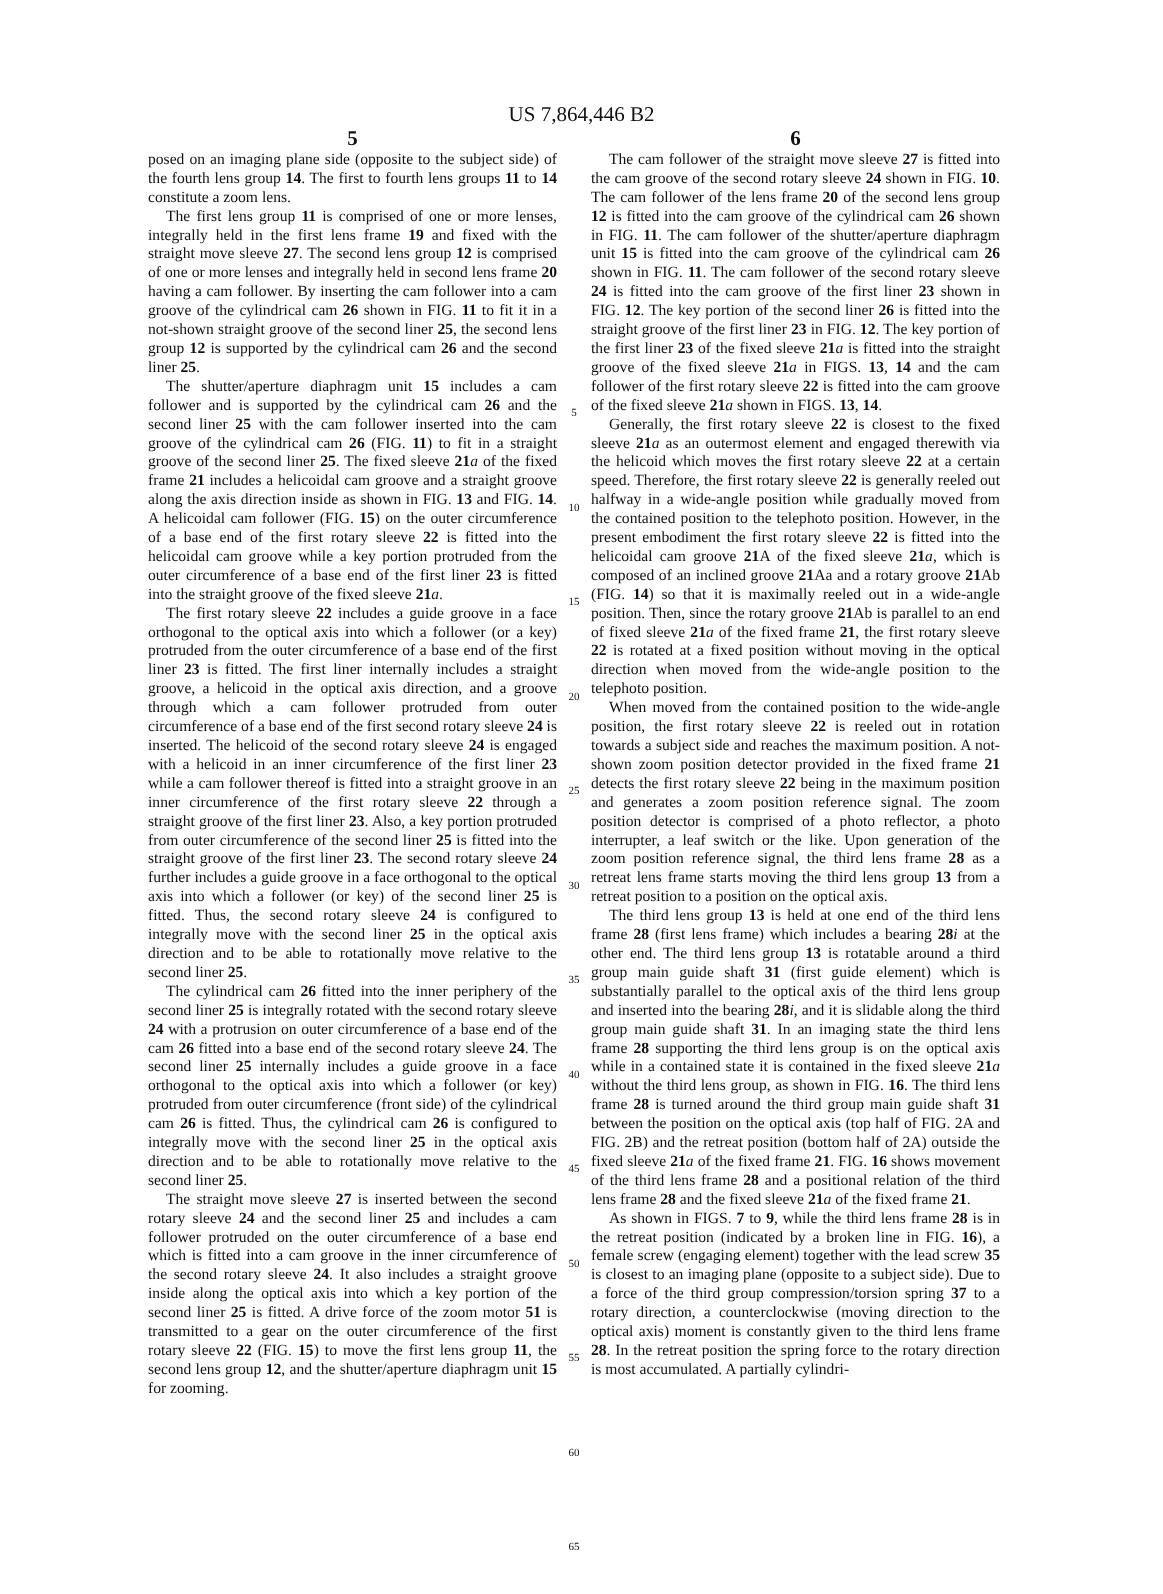US 7,864,446 B2
5
posed on an imaging plane side (opposite to the subject side) of the fourth lens group 14. The first to fourth lens groups 11 to 14 constitute a zoom lens.
The first lens group 11 is comprised of one or more lenses, integrally held in the first lens frame 19 and fixed with the straight move sleeve 27. The second lens group 12 is comprised of one or more lenses and integrally held in second lens frame 20 having a cam follower. By inserting the cam follower into a cam groove of the cylindrical cam 26 shown in FIG. 11 to fit it in a not-shown straight groove of the second liner 25, the second lens group 12 is supported by the cylindrical cam 26 and the second liner 25.
The shutter/aperture diaphragm unit 15 includes a cam follower and is supported by the cylindrical cam 26 and the second liner 25 with the cam follower inserted into the cam groove of the cylindrical cam 26 (FIG. 11) to fit in a straight groove of the second liner 25. The fixed sleeve 21 a of the fixed frame 21 includes a helicoidal cam groove and a straight groove along the axis direction inside as shown in FIG. 13 and FIG. 14. A helicoidal cam follower (FIG. 15) on the outer circumference of a base end of the first rotary sleeve 22 is fitted into the helicoidal cam groove while a key portion protruded from the outer circumference of a base end of the first liner 23 is fitted into the straight groove of the fixed sleeve 21 a.
The first rotary sleeve 22 includes a guide groove in a face orthogonal to the optical axis into which a follower (or a key) protruded from the outer circumference of a base end of the first liner 23 is fitted. The first liner internally includes a straight groove, a helicoid in the optical axis direction, and a groove through which a cam follower protruded from outer circumference of a base end of the first second rotary sleeve 24 is inserted. The helicoid of the second rotary sleeve 24 is engaged with a helicoid in an inner circumference of the first liner 23 while a cam follower thereof is fitted into a straight groove in an inner circumference of the first rotary sleeve 22 through a straight groove of the first liner 23. Also, a key portion protruded from outer circumference of the second liner 25 is fitted into the straight groove of the first liner 23. The second rotary sleeve 24 further includes a guide groove in a face orthogonal to the optical axis into which a follower (or key) of the second liner 25 is fitted. Thus, the second rotary sleeve 24 is configured to integrally move with the second liner 25 in the optical axis direction and to be able to rotationally move relative to the second liner 25.
The cylindrical cam 26 fitted into the inner periphery of the second liner 25 is integrally rotated with the second rotary sleeve 24 with a protrusion on outer circumference of a base end of the cam 26 fitted into a base end of the second rotary sleeve 24. The second liner 25 internally includes a guide groove in a face orthogonal to the optical axis into which a follower (or key) protruded from outer circumference (front side) of the cylindrical cam 26 is fitted. Thus, the cylindrical cam 26 is configured to integrally move with the second liner 25 in the optical axis direction and to be able to rotationally move relative to the second liner 25.
The straight move sleeve 27 is inserted between the second rotary sleeve 24 and the second liner 25 and includes a cam follower protruded on the outer circumference of a base end which is fitted into a cam groove in the inner circumference of the second rotary sleeve 24. It also includes a straight groove inside along the optical axis into which a key portion of the second liner 25 is fitted. A drive force of the zoom motor 51 is transmitted to a gear on the outer circumference of the first rotary sleeve 22 (FIG. 15) to move the first lens group 11, the second lens group 12, and the shutter/aperture diaphragm unit 15 for zooming.
5
10
15
20
25
30
35
40
45
50
55
60
65
6
The cam follower of the straight move sleeve 27 is fitted into the cam groove of the second rotary sleeve 24 shown in FIG. 10. The cam follower of the lens frame 20 of the second lens group 12 is fitted into the cam groove of the cylindrical cam 26 shown in FIG. 11. The cam follower of the shutter/aperture diaphragm unit 15 is fitted into the cam groove of the cylindrical cam 26 shown in FIG. 11. The cam follower of the second rotary sleeve 24 is fitted into the cam groove of the first liner 23 shown in FIG. 12. The key portion of the second liner 26 is fitted into the straight groove of the first liner 23 in FIG. 12. The key portion of the first liner 23 of the fixed sleeve 21 a is fitted into the straight groove of the fixed sleeve 21 a in FIGS. 13, 14 and the cam follower of the first rotary sleeve 22 is fitted into the cam groove of the fixed sleeve 21 a shown in FIGS. 13, 14.
Generally, the first rotary sleeve 22 is closest to the fixed sleeve 21 a as an outermost element and engaged therewith via the helicoid which moves the first rotary sleeve 22 at a certain speed. Therefore, the first rotary sleeve 22 is generally reeled out halfway in a wide-angle position while gradually moved from the contained position to the telephoto position. However, in the present embodiment the first rotary sleeve 22 is fitted into the helicoidal cam groove 21 A of the fixed sleeve 21 a, which is composed of an inclined groove 21 Aa and a rotary groove 21 Ab (FIG. 14) so that it is maximally reeled out in a wide-angle position. Then, since the rotary groove 21 Ab is parallel to an end of fixed sleeve 21 a of the fixed frame 21, the first rotary sleeve 22 is rotated at a fixed position without moving in the optical direction when moved from the wide-angle position to the telephoto position.
When moved from the contained position to the wide-angle position, the first rotary sleeve 22 is reeled out in rotation towards a subject side and reaches the maximum position. A not-shown zoom position detector provided in the fixed frame 21 detects the first rotary sleeve 22 being in the maximum position and generates a zoom position reference signal. The zoom position detector is comprised of a photo reflector, a photo interrupter, a leaf switch or the like. Upon generation of the zoom position reference signal, the third lens frame 28 as a retreat lens frame starts moving the third lens group 13 from a retreat position to a position on the optical axis.
The third lens group 13 is held at one end of the third lens frame 28 (first lens frame) which includes a bearing 28 i at the other end. The third lens group 13 is rotatable around a third group main guide shaft 31 (first guide element) which is substantially parallel to the optical axis of the third lens group and inserted into the bearing 28 i, and it is slidable along the third group main guide shaft 31. In an imaging state the third lens frame 28 supporting the third lens group is on the optical axis while in a contained state it is contained in the fixed sleeve 21 a without the third lens group, as shown in FIG. 16. The third lens frame 28 is turned around the third group main guide shaft 31 between the position on the optical axis (top half of FIG. 2A and FIG. 2B) and the retreat position (bottom half of 2A) outside the fixed sleeve 21 a of the fixed frame 21. FIG. 16 shows movement of the third lens frame 28 and a positional relation of the third lens frame 28 and the fixed sleeve 21 a of the fixed frame 21.
As shown in FIGS. 7 to 9, while the third lens frame 28 is in the retreat position (indicated by a broken line in FIG. 16), a female screw (engaging element) together with the lead screw 35 is closest to an imaging plane (opposite to a subject side). Due to a force of the third group compression/torsion spring 37 to a rotary direction, a counterclockwise (moving direction to the optical axis) moment is constantly given to the third lens frame 28. In the retreat position the spring force to the rotary direction is most accumulated. A partially cylindri-